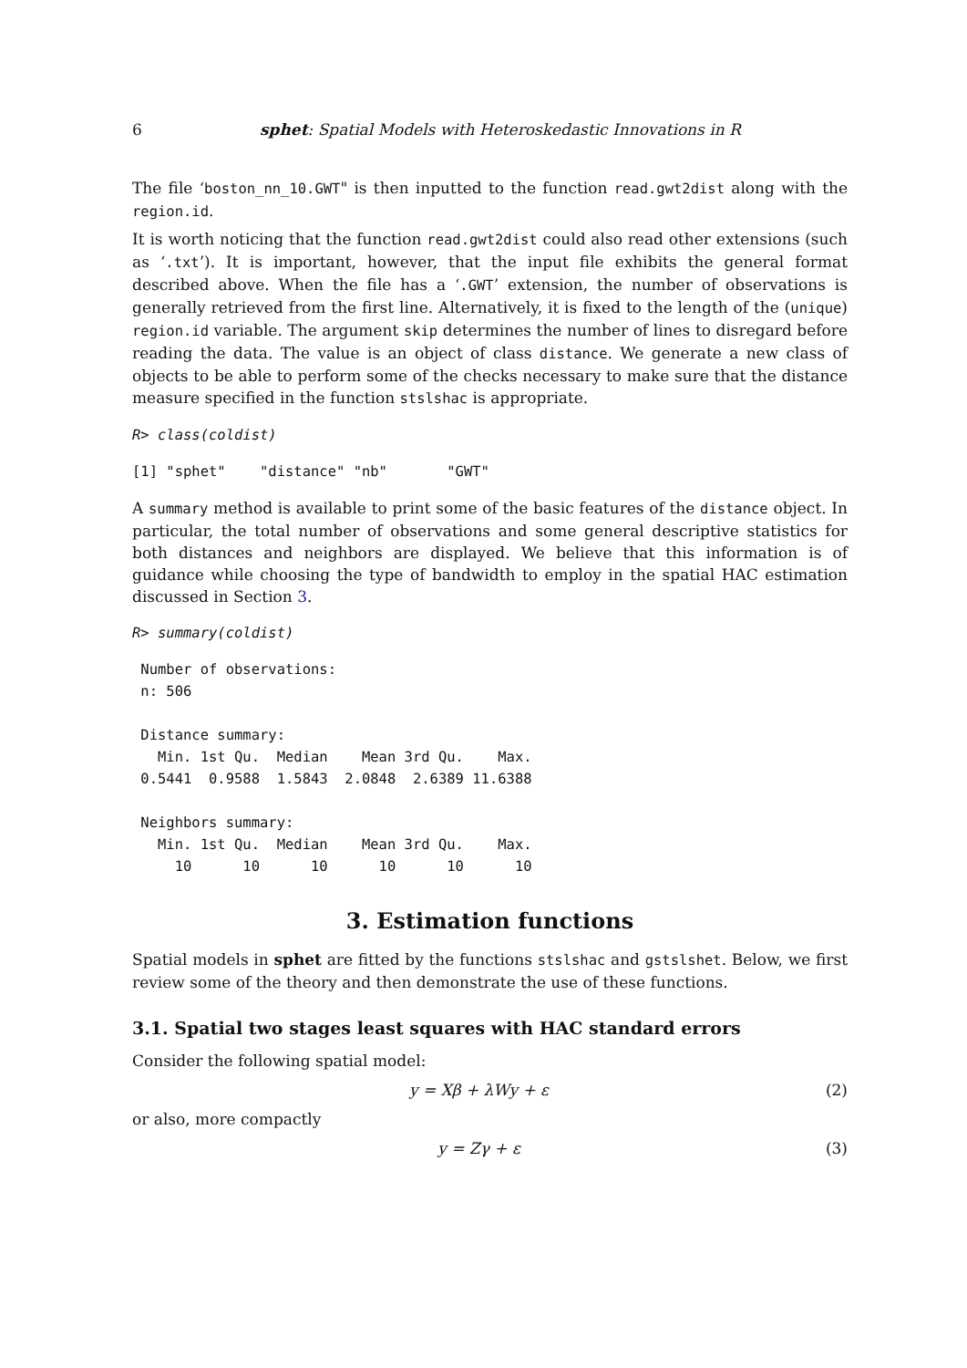6 sphet: Spatial Models with Heteroskedastic Innovations in R
The file ‘boston_nn_10.GWT" is then inputted to the function read.gwt2dist along with the region.id.
It is worth noticing that the function read.gwt2dist could also read other extensions (such as ‘.txt’). It is important, however, that the input file exhibits the general format described above. When the file has a ‘.GWT’ extension, the number of observations is generally retrieved from the first line. Alternatively, it is fixed to the length of the (unique) region.id variable. The argument skip determines the number of lines to disregard before reading the data. The value is an object of class distance. We generate a new class of objects to be able to perform some of the checks necessary to make sure that the distance measure specified in the function stslshac is appropriate.
R> class(coldist)
[1] "sphet"    "distance" "nb"       "GWT"
A summary method is available to print some of the basic features of the distance object. In particular, the total number of observations and some general descriptive statistics for both distances and neighbors are displayed. We believe that this information is of guidance while choosing the type of bandwidth to employ in the spatial HAC estimation discussed in Section 3.
R> summary(coldist)
 Number of observations:
 n: 506

 Distance summary:
   Min. 1st Qu.  Median    Mean 3rd Qu.    Max.
 0.5441  0.9588  1.5843  2.0848  2.6389 11.6388

 Neighbors summary:
   Min. 1st Qu.  Median    Mean 3rd Qu.    Max.
     10      10      10      10      10      10
3. Estimation functions
Spatial models in sphet are fitted by the functions stslshac and gstslshet. Below, we first review some of the theory and then demonstrate the use of these functions.
3.1. Spatial two stages least squares with HAC standard errors
Consider the following spatial model:
y = Xβ + λWy + ε (2)
or also, more compactly
y = Zγ + ε (3)